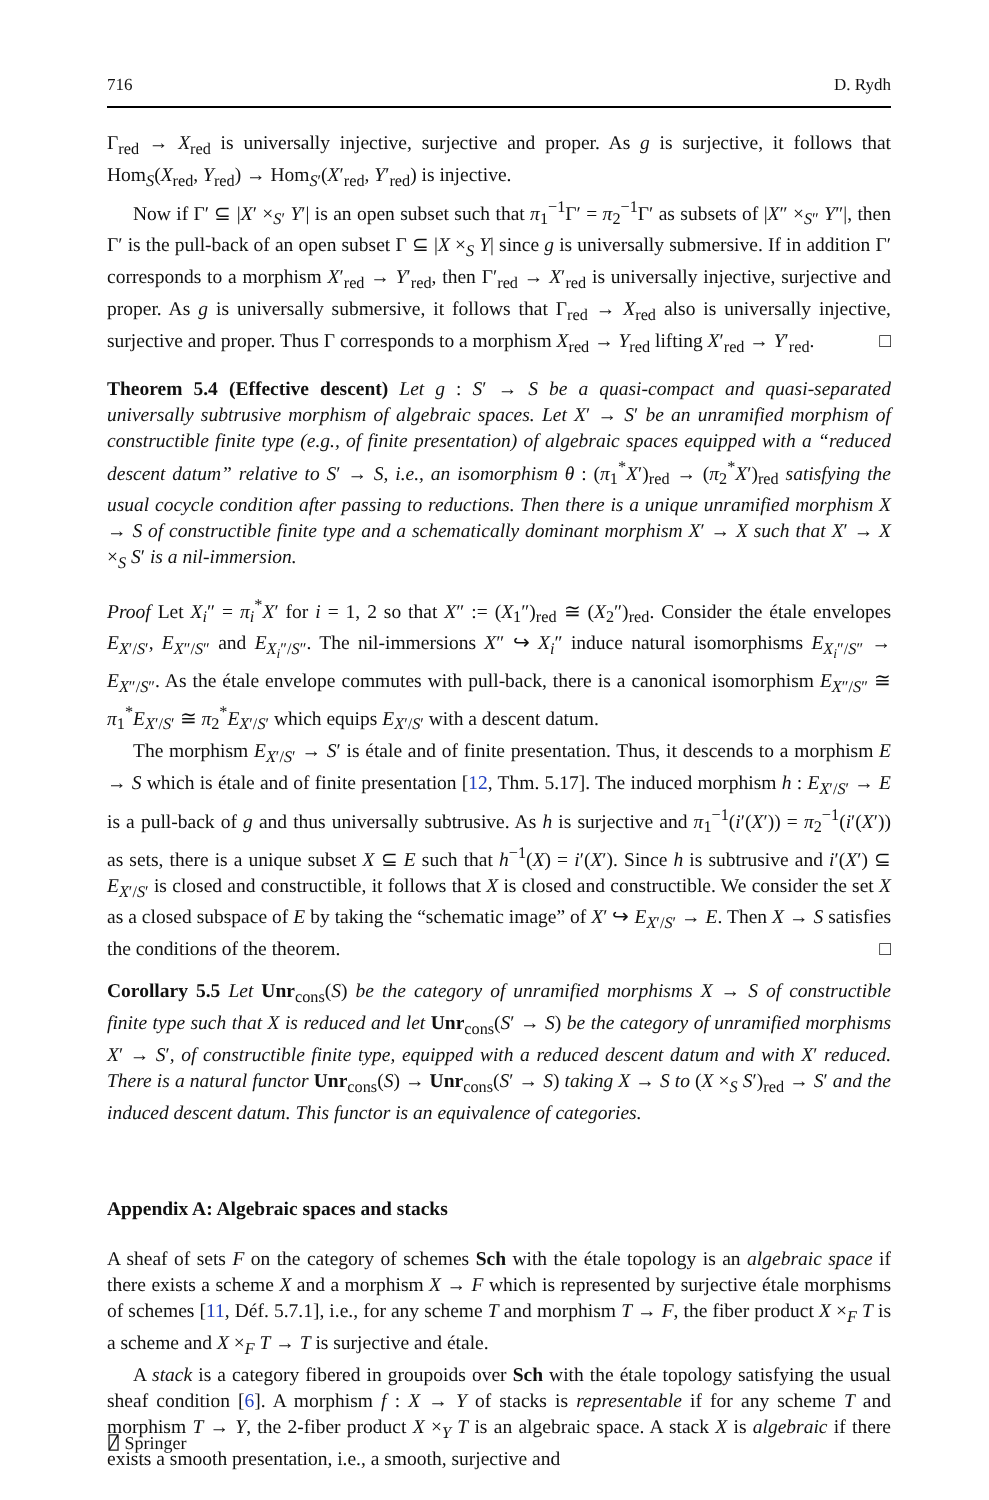716 D. Rydh
Γ<sub>red</sub> → X<sub>red</sub> is universally injective, surjective and proper. As g is surjective, it follows that Hom<sub>S</sub>(X<sub>red</sub>, Y<sub>red</sub>) → Hom<sub>S′</sub>(X′<sub>red</sub>, Y′<sub>red</sub>) is injective.
Now if Γ′ ⊆ |X′ ×<sub>S′</sub> Y′| is an open subset such that π<sub>1</sub><sup>−1</sup>Γ′ = π<sub>2</sub><sup>−1</sup>Γ′ as subsets of |X″ ×<sub>S″</sub> Y″|, then Γ′ is the pull-back of an open subset Γ ⊆ |X ×<sub>S</sub> Y| since g is universally submersive. If in addition Γ′ corresponds to a morphism X′<sub>red</sub> → Y′<sub>red</sub>, then Γ′<sub>red</sub> → X′<sub>red</sub> is universally injective, surjective and proper. As g is universally submersive, it follows that Γ<sub>red</sub> → X<sub>red</sub> also is universally injective, surjective and proper. Thus Γ corresponds to a morphism X<sub>red</sub> → Y<sub>red</sub> lifting X′<sub>red</sub> → Y′<sub>red</sub>. □
Theorem 5.4 (Effective descent) Let g : S′ → S be a quasi-compact and quasi-separated universally subtrusive morphism of algebraic spaces. Let X′ → S′ be an unramified morphism of constructible finite type (e.g., of finite presentation) of algebraic spaces equipped with a “reduced descent datum” relative to S′ → S, i.e., an isomorphism θ : (π<sub>1</sub><sup>*</sup>X′)<sub>red</sub> → (π<sub>2</sub><sup>*</sup>X′)<sub>red</sub> satisfying the usual cocycle condition after passing to reductions. Then there is a unique unramified morphism X → S of constructible finite type and a schematically dominant morphism X′ → X such that X′ → X ×<sub>S</sub> S′ is a nil-immersion.
Proof Let X<sub>i</sub>″ = π<sub>i</sub><sup>*</sup>X′ for i = 1, 2 so that X″ := (X<sub>1</sub>″)<sub>red</sub> ≅ (X<sub>2</sub>″)<sub>red</sub>. Consider the étale envelopes E<sub>X′/S′</sub>, E<sub>X″/S″</sub> and E<sub>X<sub>i</sub>″/S″</sub>. The nil-immersions X″ ↪ X<sub>i</sub>″ induce natural isomorphisms E<sub>X<sub>i</sub>″/S″</sub> → E<sub>X″/S″</sub>. As the étale envelope commutes with pull-back, there is a canonical isomorphism E<sub>X″/S″</sub> ≅ π<sub>1</sub><sup>*</sup>E<sub>X′/S′</sub> ≅ π<sub>2</sub><sup>*</sup>E<sub>X′/S′</sub> which equips E<sub>X′/S′</sub> with a descent datum.
The morphism E<sub>X′/S′</sub> → S′ is étale and of finite presentation. Thus, it descends to a morphism E → S which is étale and of finite presentation [12, Thm. 5.17]. The induced morphism h : E<sub>X′/S′</sub> → E is a pull-back of g and thus universally subtrusive. As h is surjective and π<sub>1</sub><sup>−1</sup>(i′(X′)) = π<sub>2</sub><sup>−1</sup>(i′(X′)) as sets, there is a unique subset X ⊆ E such that h<sup>−1</sup>(X) = i′(X′). Since h is subtrusive and i′(X′) ⊆ E<sub>X′/S′</sub> is closed and constructible, it follows that X is closed and constructible. We consider the set X as a closed subspace of E by taking the “schematic image” of X′ ↪ E<sub>X′/S′</sub> → E. Then X → S satisfies the conditions of the theorem. □
Corollary 5.5 Let Unr<sub>cons</sub>(S) be the category of unramified morphisms X → S of constructible finite type such that X is reduced and let Unr<sub>cons</sub>(S′ → S) be the category of unramified morphisms X′ → S′, of constructible finite type, equipped with a reduced descent datum and with X′ reduced. There is a natural functor Unr<sub>cons</sub>(S) → Unr<sub>cons</sub>(S′ → S) taking X → S to (X ×<sub>S</sub> S′)<sub>red</sub> → S′ and the induced descent datum. This functor is an equivalence of categories.
Appendix A: Algebraic spaces and stacks
A sheaf of sets F on the category of schemes Sch with the étale topology is an algebraic space if there exists a scheme X and a morphism X → F which is represented by surjective étale morphisms of schemes [11, Déf. 5.7.1], i.e., for any scheme T and morphism T → F, the fiber product X ×<sub>F</sub> T is a scheme and X ×<sub>F</sub> T → T is surjective and étale.
A stack is a category fibered in groupoids over Sch with the étale topology satisfying the usual sheaf condition [6]. A morphism f : X → Y of stacks is representable if for any scheme T and morphism T → Y, the 2-fiber product X ×<sub>Y</sub> T is an algebraic space. A stack X is algebraic if there exists a smooth presentation, i.e., a smooth, surjective and
⍁ Springer